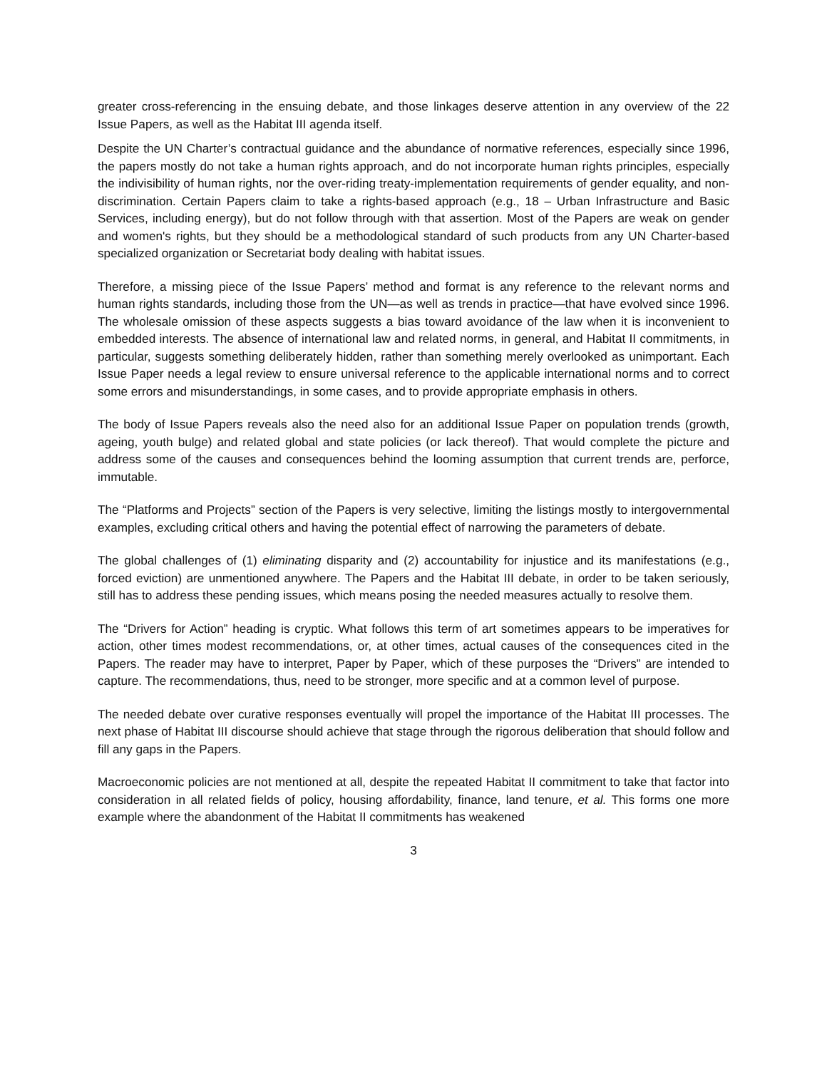greater cross-referencing in the ensuing debate, and those linkages deserve attention in any overview of the 22 Issue Papers, as well as the Habitat III agenda itself.
Despite the UN Charter’s contractual guidance and the abundance of normative references, especially since 1996, the papers mostly do not take a human rights approach, and do not incorporate human rights principles, especially the indivisibility of human rights, nor the over-riding treaty-implementation requirements of gender equality, and non-discrimination. Certain Papers claim to take a rights-based approach (e.g., 18 – Urban Infrastructure and Basic Services, including energy), but do not follow through with that assertion. Most of the Papers are weak on gender and women's rights, but they should be a methodological standard of such products from any UN Charter-based specialized organization or Secretariat body dealing with habitat issues.
Therefore, a missing piece of the Issue Papers’ method and format is any reference to the relevant norms and human rights standards, including those from the UN—as well as trends in practice—that have evolved since 1996. The wholesale omission of these aspects suggests a bias toward avoidance of the law when it is inconvenient to embedded interests. The absence of international law and related norms, in general, and Habitat II commitments, in particular, suggests something deliberately hidden, rather than something merely overlooked as unimportant. Each Issue Paper needs a legal review to ensure universal reference to the applicable international norms and to correct some errors and misunderstandings, in some cases, and to provide appropriate emphasis in others.
The body of Issue Papers reveals also the need also for an additional Issue Paper on population trends (growth, ageing, youth bulge) and related global and state policies (or lack thereof). That would complete the picture and address some of the causes and consequences behind the looming assumption that current trends are, perforce, immutable.
The “Platforms and Projects” section of the Papers is very selective, limiting the listings mostly to intergovernmental examples, excluding critical others and having the potential effect of narrowing the parameters of debate.
The global challenges of (1) eliminating disparity and (2) accountability for injustice and its manifestations (e.g., forced eviction) are unmentioned anywhere. The Papers and the Habitat III debate, in order to be taken seriously, still has to address these pending issues, which means posing the needed measures actually to resolve them.
The “Drivers for Action” heading is cryptic. What follows this term of art sometimes appears to be imperatives for action, other times modest recommendations, or, at other times, actual causes of the consequences cited in the Papers. The reader may have to interpret, Paper by Paper, which of these purposes the “Drivers” are intended to capture. The recommendations, thus, need to be stronger, more specific and at a common level of purpose.
The needed debate over curative responses eventually will propel the importance of the Habitat III processes. The next phase of Habitat III discourse should achieve that stage through the rigorous deliberation that should follow and fill any gaps in the Papers.
Macroeconomic policies are not mentioned at all, despite the repeated Habitat II commitment to take that factor into consideration in all related fields of policy, housing affordability, finance, land tenure, et al. This forms one more example where the abandonment of the Habitat II commitments has weakened
3